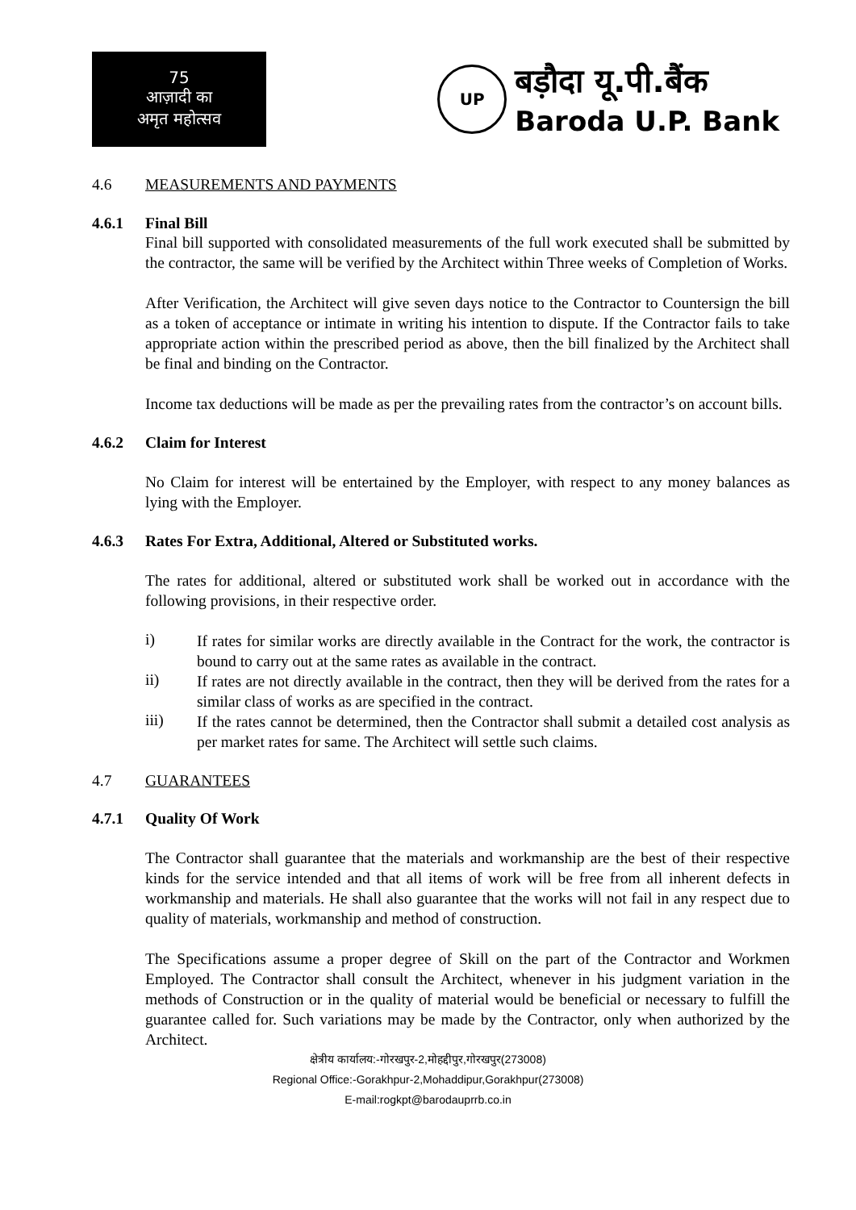75
आज़ादी का
अमृत महोत्सव
UP
बड़ौदा यू.पी.बैंक
Baroda U.P. Bank
4.6 MEASUREMENTS AND PAYMENTS
4.6.1 Final Bill
Final bill supported with consolidated measurements of the full work executed shall be submitted by the contractor, the same will be verified by the Architect within Three weeks of Completion of Works.
After Verification, the Architect will give seven days notice to the Contractor to Countersign the bill as a token of acceptance or intimate in writing his intention to dispute. If the Contractor fails to take appropriate action within the prescribed period as above, then the bill finalized by the Architect shall be final and binding on the Contractor.
Income tax deductions will be made as per the prevailing rates from the contractor’s on account bills.
4.6.2 Claim for Interest
No Claim for interest will be entertained by the Employer, with respect to any money balances as lying with the Employer.
4.6.3 Rates For Extra, Additional, Altered or Substituted works.
The rates for additional, altered or substituted work shall be worked out in accordance with the following provisions, in their respective order.
i)
If rates for similar works are directly available in the Contract for the work, the contractor is bound to carry out at the same rates as available in the contract.
ii)
If rates are not directly available in the contract, then they will be derived from the rates for a similar class of works as are specified in the contract.
iii)
If the rates cannot be determined, then the Contractor shall submit a detailed cost analysis as per market rates for same. The Architect will settle such claims.
4.7 GUARANTEES
4.7.1 Quality Of Work
The Contractor shall guarantee that the materials and workmanship are the best of their respective kinds for the service intended and that all items of work will be free from all inherent defects in workmanship and materials. He shall also guarantee that the works will not fail in any respect due to quality of materials, workmanship and method of construction.
The Specifications assume a proper degree of Skill on the part of the Contractor and Workmen Employed. The Contractor shall consult the Architect, whenever in his judgment variation in the methods of Construction or in the quality of material would be beneficial or necessary to fulfill the guarantee called for. Such variations may be made by the Contractor, only when authorized by the Architect.
क्षेत्रीय कार्यालय:-गोरखपुर-2,मोहद्दीपुर,गोरखपुर(273008)
Regional Office:-Gorakhpur-2,Mohaddipur,Gorakhpur(273008)
E-mail:rogkpt@barodauprrb.co.in